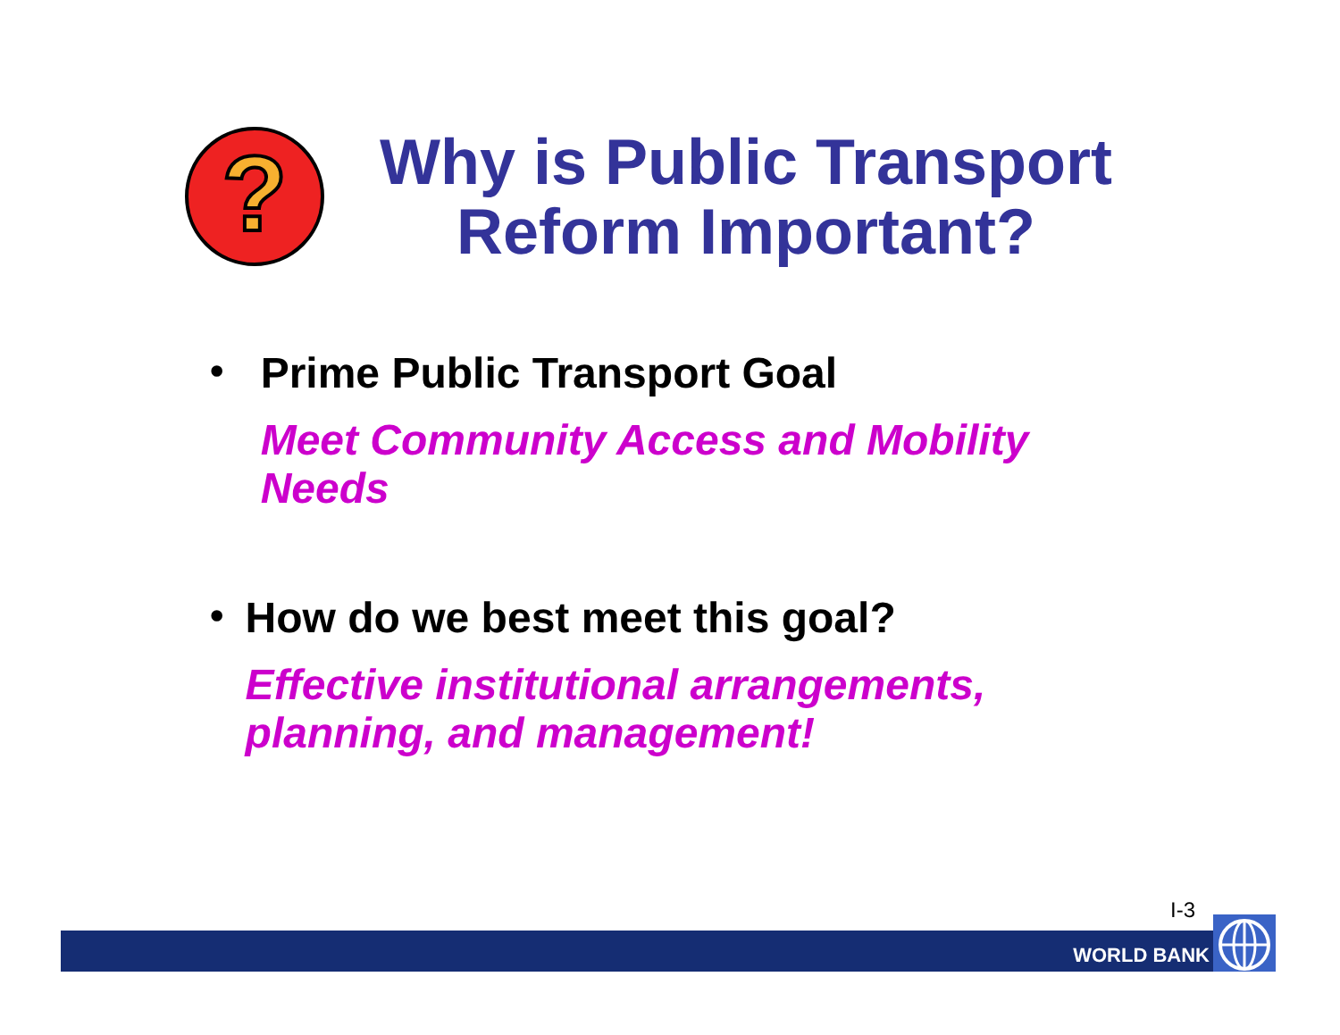?
Why is Public Transport Reform Important?
•
Prime Public Transport Goal
Meet Community Access and Mobility Needs
•
How do we best meet this goal?
Effective institutional arrangements, planning, and management!
I-3
WORLD BANK